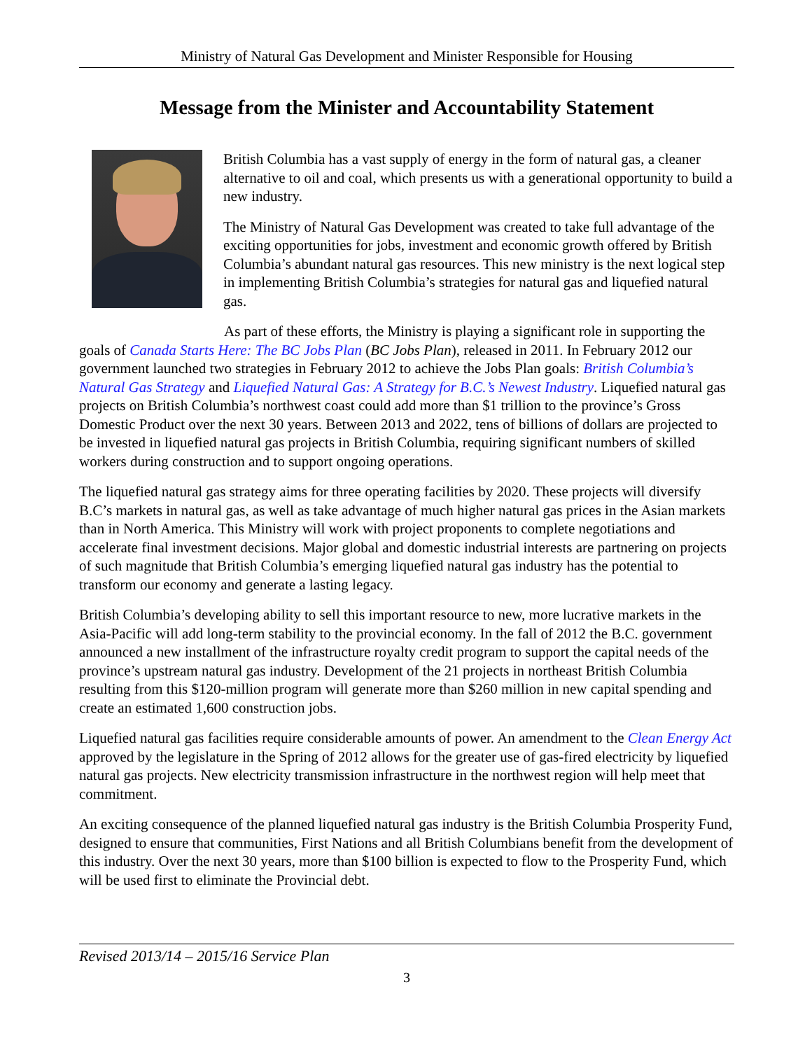Ministry of Natural Gas Development and Minister Responsible for Housing
Message from the Minister and Accountability Statement
British Columbia has a vast supply of energy in the form of natural gas, a cleaner alternative to oil and coal, which presents us with a generational opportunity to build a new industry.
The Ministry of Natural Gas Development was created to take full advantage of the exciting opportunities for jobs, investment and economic growth offered by British Columbia’s abundant natural gas resources. This new ministry is the next logical step in implementing British Columbia’s strategies for natural gas and liquefied natural gas.
As part of these efforts, the Ministry is playing a significant role in supporting the goals of Canada Starts Here: The BC Jobs Plan (BC Jobs Plan), released in 2011. In February 2012 our government launched two strategies in February 2012 to achieve the Jobs Plan goals: British Columbia’s Natural Gas Strategy and Liquefied Natural Gas: A Strategy for B.C.’s Newest Industry. Liquefied natural gas projects on British Columbia’s northwest coast could add more than $1 trillion to the province’s Gross Domestic Product over the next 30 years. Between 2013 and 2022, tens of billions of dollars are projected to be invested in liquefied natural gas projects in British Columbia, requiring significant numbers of skilled workers during construction and to support ongoing operations.
The liquefied natural gas strategy aims for three operating facilities by 2020. These projects will diversify B.C’s markets in natural gas, as well as take advantage of much higher natural gas prices in the Asian markets than in North America. This Ministry will work with project proponents to complete negotiations and accelerate final investment decisions. Major global and domestic industrial interests are partnering on projects of such magnitude that British Columbia’s emerging liquefied natural gas industry has the potential to transform our economy and generate a lasting legacy.
British Columbia’s developing ability to sell this important resource to new, more lucrative markets in the Asia-Pacific will add long-term stability to the provincial economy. In the fall of 2012 the B.C. government announced a new installment of the infrastructure royalty credit program to support the capital needs of the province’s upstream natural gas industry. Development of the 21 projects in northeast British Columbia resulting from this $120-million program will generate more than $260 million in new capital spending and create an estimated 1,600 construction jobs.
Liquefied natural gas facilities require considerable amounts of power. An amendment to the Clean Energy Act approved by the legislature in the Spring of 2012 allows for the greater use of gas-fired electricity by liquefied natural gas projects. New electricity transmission infrastructure in the northwest region will help meet that commitment.
An exciting consequence of the planned liquefied natural gas industry is the British Columbia Prosperity Fund, designed to ensure that communities, First Nations and all British Columbians benefit from the development of this industry. Over the next 30 years, more than $100 billion is expected to flow to the Prosperity Fund, which will be used first to eliminate the Provincial debt.
Revised 2013/14 – 2015/16 Service Plan
3